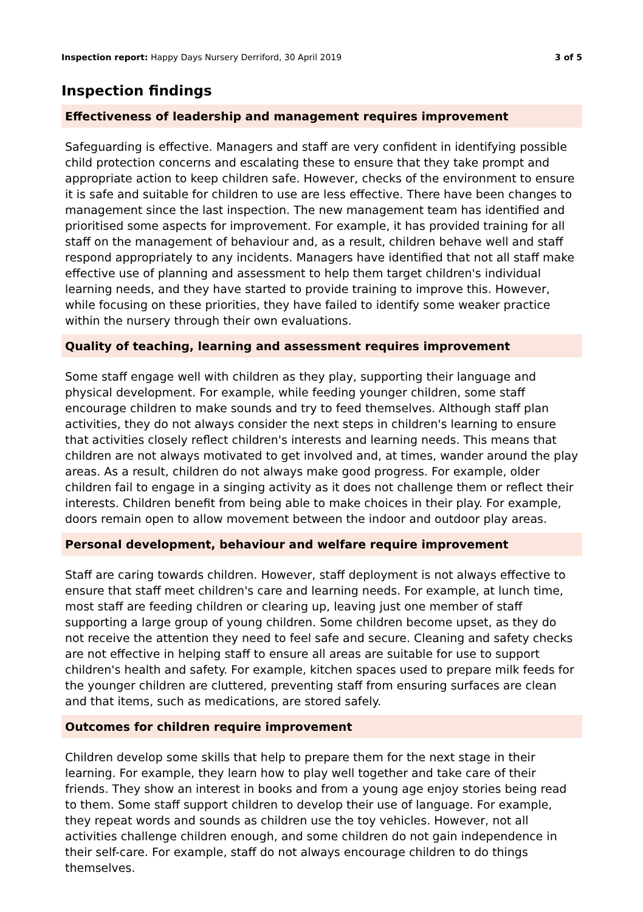Inspection report: Happy Days Nursery Derriford, 30 April 2019 3 of 5
Inspection findings
Effectiveness of leadership and management requires improvement
Safeguarding is effective. Managers and staff are very confident in identifying possible child protection concerns and escalating these to ensure that they take prompt and appropriate action to keep children safe. However, checks of the environment to ensure it is safe and suitable for children to use are less effective. There have been changes to management since the last inspection. The new management team has identified and prioritised some aspects for improvement. For example, it has provided training for all staff on the management of behaviour and, as a result, children behave well and staff respond appropriately to any incidents. Managers have identified that not all staff make effective use of planning and assessment to help them target children's individual learning needs, and they have started to provide training to improve this. However, while focusing on these priorities, they have failed to identify some weaker practice within the nursery through their own evaluations.
Quality of teaching, learning and assessment requires improvement
Some staff engage well with children as they play, supporting their language and physical development. For example, while feeding younger children, some staff encourage children to make sounds and try to feed themselves. Although staff plan activities, they do not always consider the next steps in children's learning to ensure that activities closely reflect children's interests and learning needs. This means that children are not always motivated to get involved and, at times, wander around the play areas. As a result, children do not always make good progress. For example, older children fail to engage in a singing activity as it does not challenge them or reflect their interests. Children benefit from being able to make choices in their play. For example, doors remain open to allow movement between the indoor and outdoor play areas.
Personal development, behaviour and welfare require improvement
Staff are caring towards children. However, staff deployment is not always effective to ensure that staff meet children's care and learning needs. For example, at lunch time, most staff are feeding children or clearing up, leaving just one member of staff supporting a large group of young children. Some children become upset, as they do not receive the attention they need to feel safe and secure. Cleaning and safety checks are not effective in helping staff to ensure all areas are suitable for use to support children's health and safety. For example, kitchen spaces used to prepare milk feeds for the younger children are cluttered, preventing staff from ensuring surfaces are clean and that items, such as medications, are stored safely.
Outcomes for children require improvement
Children develop some skills that help to prepare them for the next stage in their learning. For example, they learn how to play well together and take care of their friends. They show an interest in books and from a young age enjoy stories being read to them. Some staff support children to develop their use of language. For example, they repeat words and sounds as children use the toy vehicles. However, not all activities challenge children enough, and some children do not gain independence in their self-care. For example, staff do not always encourage children to do things themselves.